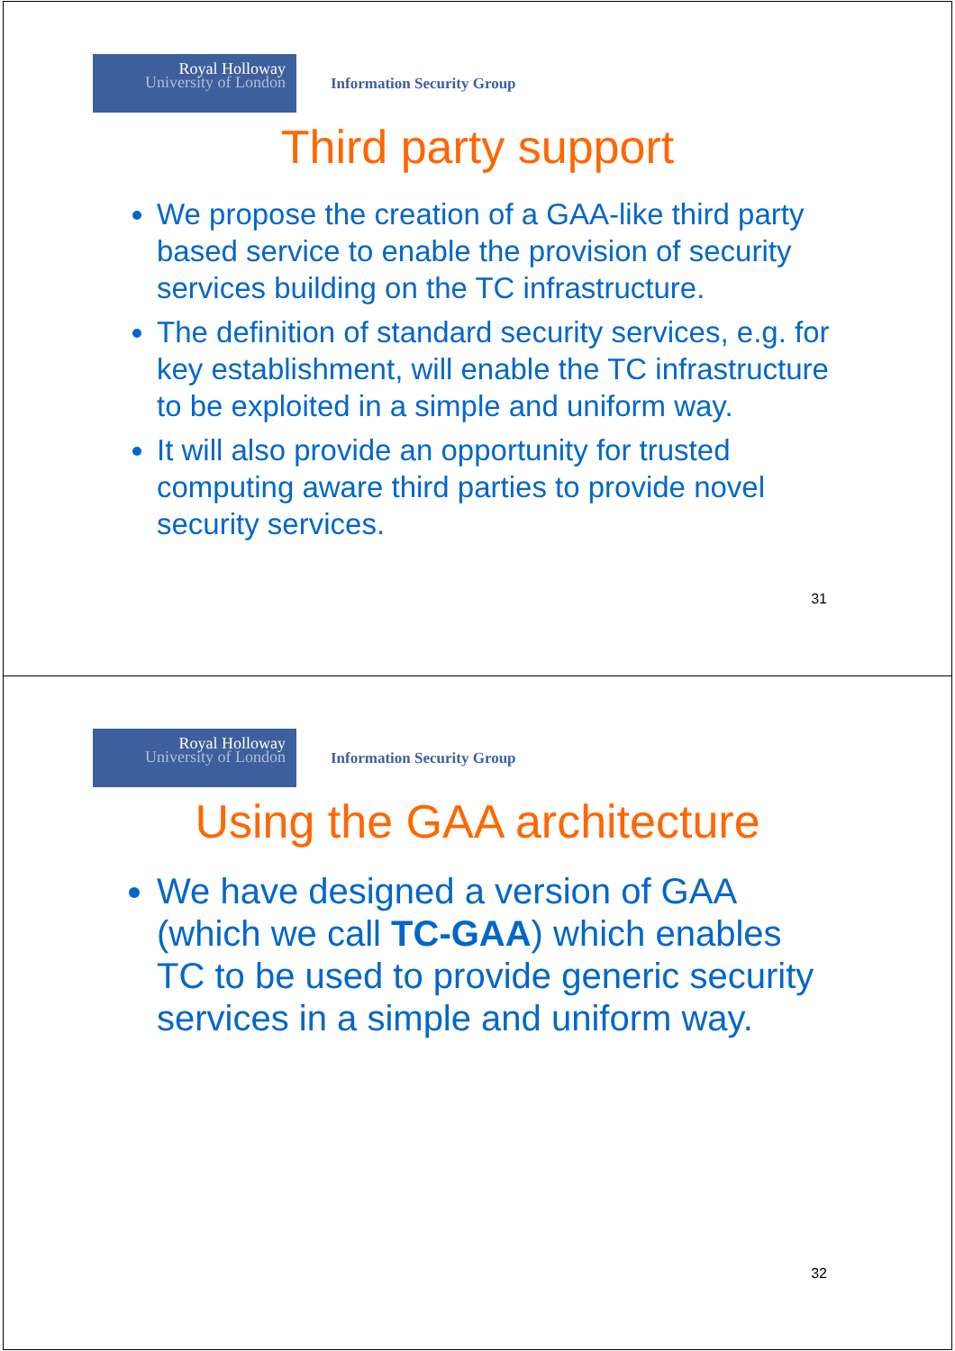Royal Holloway
University of London
Information Security Group
Third party support
We propose the creation of a GAA-like third party based service to enable the provision of security services building on the TC infrastructure.
The definition of standard security services, e.g. for key establishment, will enable the TC infrastructure to be exploited in a simple and uniform way.
It will also provide an opportunity for trusted computing aware third parties to provide novel security services.
31
Royal Holloway
University of London
Information Security Group
Using the GAA architecture
We have designed a version of GAA (which we call TC-GAA) which enables TC to be used to provide generic security services in a simple and uniform way.
32